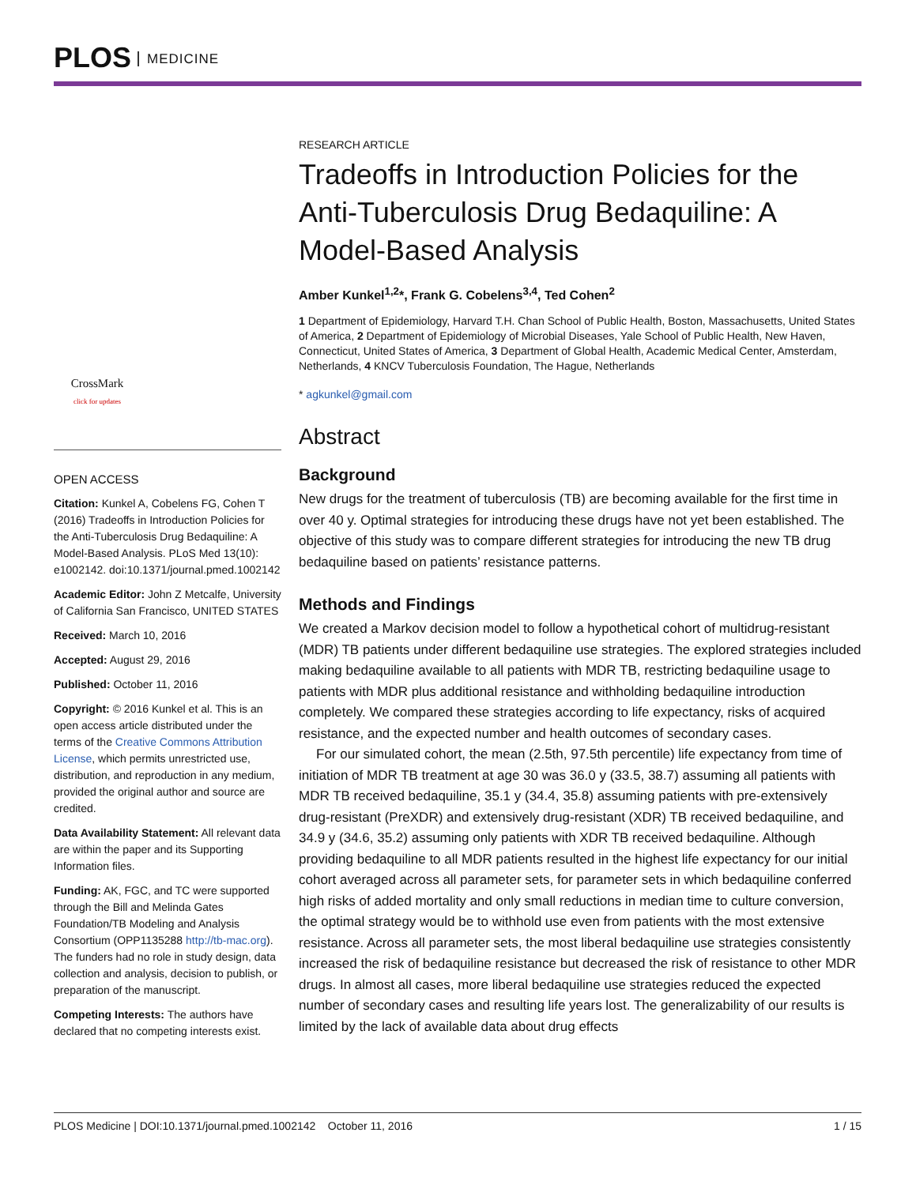PLOS MEDICINE
CrossMark
click for updates
OPEN ACCESS
Citation: Kunkel A, Cobelens FG, Cohen T (2016) Tradeoffs in Introduction Policies for the Anti-Tuberculosis Drug Bedaquiline: A Model-Based Analysis. PLoS Med 13(10): e1002142. doi:10.1371/journal.pmed.1002142
Academic Editor: John Z Metcalfe, University of California San Francisco, UNITED STATES
Received: March 10, 2016
Accepted: August 29, 2016
Published: October 11, 2016
Copyright: © 2016 Kunkel et al. This is an open access article distributed under the terms of the Creative Commons Attribution License, which permits unrestricted use, distribution, and reproduction in any medium, provided the original author and source are credited.
Data Availability Statement: All relevant data are within the paper and its Supporting Information files.
Funding: AK, FGC, and TC were supported through the Bill and Melinda Gates Foundation/TB Modeling and Analysis Consortium (OPP1135288 http://tb-mac.org). The funders had no role in study design, data collection and analysis, decision to publish, or preparation of the manuscript.
Competing Interests: The authors have declared that no competing interests exist.
RESEARCH ARTICLE
Tradeoffs in Introduction Policies for the Anti-Tuberculosis Drug Bedaquiline: A Model-Based Analysis
Amber Kunkel<sup>1,2</sup>*, Frank G. Cobelens<sup>3,4</sup>, Ted Cohen<sup>2</sup>
1 Department of Epidemiology, Harvard T.H. Chan School of Public Health, Boston, Massachusetts, United States of America, 2 Department of Epidemiology of Microbial Diseases, Yale School of Public Health, New Haven, Connecticut, United States of America, 3 Department of Global Health, Academic Medical Center, Amsterdam, Netherlands, 4 KNCV Tuberculosis Foundation, The Hague, Netherlands
* agkunkel@gmail.com
Abstract
Background
New drugs for the treatment of tuberculosis (TB) are becoming available for the first time in over 40 y. Optimal strategies for introducing these drugs have not yet been established. The objective of this study was to compare different strategies for introducing the new TB drug bedaquiline based on patients’ resistance patterns.
Methods and Findings
We created a Markov decision model to follow a hypothetical cohort of multidrug-resistant (MDR) TB patients under different bedaquiline use strategies. The explored strategies included making bedaquiline available to all patients with MDR TB, restricting bedaquiline usage to patients with MDR plus additional resistance and withholding bedaquiline introduction completely. We compared these strategies according to life expectancy, risks of acquired resistance, and the expected number and health outcomes of secondary cases.
For our simulated cohort, the mean (2.5th, 97.5th percentile) life expectancy from time of initiation of MDR TB treatment at age 30 was 36.0 y (33.5, 38.7) assuming all patients with MDR TB received bedaquiline, 35.1 y (34.4, 35.8) assuming patients with pre-extensively drug-resistant (PreXDR) and extensively drug-resistant (XDR) TB received bedaquiline, and 34.9 y (34.6, 35.2) assuming only patients with XDR TB received bedaquiline. Although providing bedaquiline to all MDR patients resulted in the highest life expectancy for our initial cohort averaged across all parameter sets, for parameter sets in which bedaquiline conferred high risks of added mortality and only small reductions in median time to culture conversion, the optimal strategy would be to withhold use even from patients with the most extensive resistance. Across all parameter sets, the most liberal bedaquiline use strategies consistently increased the risk of bedaquiline resistance but decreased the risk of resistance to other MDR drugs. In almost all cases, more liberal bedaquiline use strategies reduced the expected number of secondary cases and resulting life years lost. The generalizability of our results is limited by the lack of available data about drug effects
PLOS Medicine | DOI:10.1371/journal.pmed.1002142 October 11, 2016 1 / 15